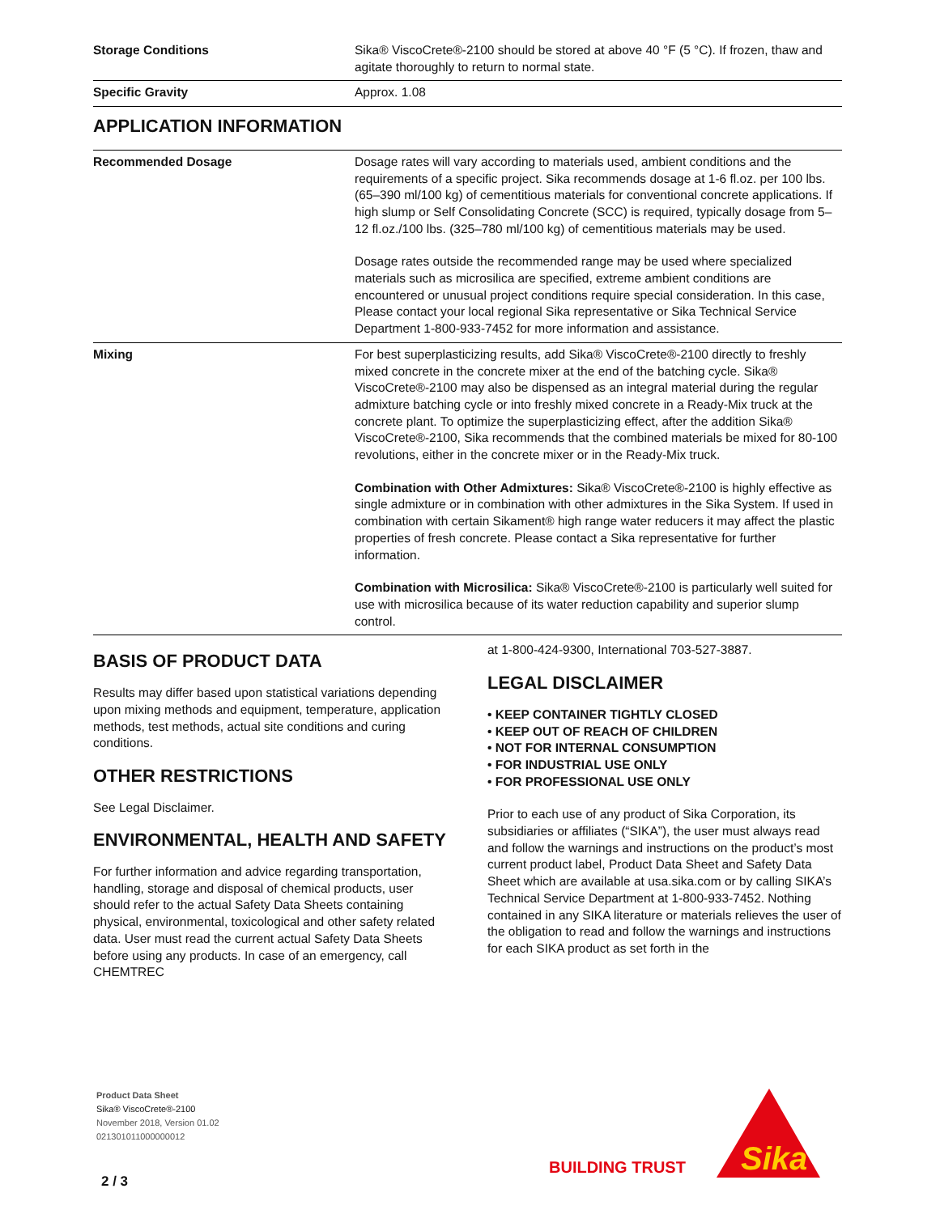| Storage Conditions | Sika® ViscoCrete®-2100 should be stored at above 40 °F (5 °C). If frozen, thaw and agitate thoroughly to return to normal state. |
| Specific Gravity | Approx. 1.08 |
APPLICATION INFORMATION
| Recommended Dosage | Dosage rates will vary according to materials used, ambient conditions and the requirements of a specific project. Sika recommends dosage at 1-6 fl.oz. per 100 lbs. (65–390 ml/100 kg) of cementitious materials for conventional concrete applications. If high slump or Self Consolidating Concrete (SCC) is required, typically dosage from 5–12 fl.oz./100 lbs. (325–780 ml/100 kg) of cementitious materials may be used. Dosage rates outside the recommended range may be used where specialized materials such as microsilica are specified, extreme ambient conditions are encountered or unusual project conditions require special consideration. In this case, Please contact your local regional Sika representative or Sika Technical Service Department 1-800-933-7452 for more information and assistance. |
| Mixing | For best superplasticizing results, add Sika® ViscoCrete®-2100 directly to freshly mixed concrete in the concrete mixer at the end of the batching cycle. Sika® ViscoCrete®-2100 may also be dispensed as an integral material during the regular admixture batching cycle or into freshly mixed concrete in a Ready-Mix truck at the concrete plant. To optimize the superplasticizing effect, after the addition Sika® ViscoCrete®-2100, Sika recommends that the combined materials be mixed for 80-100 revolutions, either in the concrete mixer or in the Ready-Mix truck. Combination with Other Admixtures: Sika® ViscoCrete®-2100 is highly effective as single admixture or in combination with other admixtures in the Sika System. If used in combination with certain Sikament® high range water reducers it may affect the plastic properties of fresh concrete. Please contact a Sika representative for further information. Combination with Microsilica: Sika® ViscoCrete®-2100 is particularly well suited for use with microsilica because of its water reduction capability and superior slump control. |
BASIS OF PRODUCT DATA
Results may differ based upon statistical variations depending upon mixing methods and equipment, temperature, application methods, test methods, actual site conditions and curing conditions.
OTHER RESTRICTIONS
See Legal Disclaimer.
ENVIRONMENTAL, HEALTH AND SAFETY
For further information and advice regarding transportation, handling, storage and disposal of chemical products, user should refer to the actual Safety Data Sheets containing physical, environmental, toxicological and other safety related data. User must read the current actual Safety Data Sheets before using any products. In case of an emergency, call CHEMTREC
at 1-800-424-9300, International 703-527-3887.
LEGAL DISCLAIMER
• KEEP CONTAINER TIGHTLY CLOSED
• KEEP OUT OF REACH OF CHILDREN
• NOT FOR INTERNAL CONSUMPTION
• FOR INDUSTRIAL USE ONLY
• FOR PROFESSIONAL USE ONLY
Prior to each use of any product of Sika Corporation, its subsidiaries or affiliates (“SIKA”), the user must always read and follow the warnings and instructions on the product’s most current product label, Product Data Sheet and Safety Data Sheet which are available at usa.sika.com or by calling SIKA’s Technical Service Department at 1-800-933-7452. Nothing contained in any SIKA literature or materials relieves the user of the obligation to read and follow the warnings and instructions for each SIKA product as set forth in the
Product Data Sheet
Sika® ViscoCrete®-2100
November 2018, Version 01.02
021301011000000012
2 / 3
BUILDING TRUST
Sika